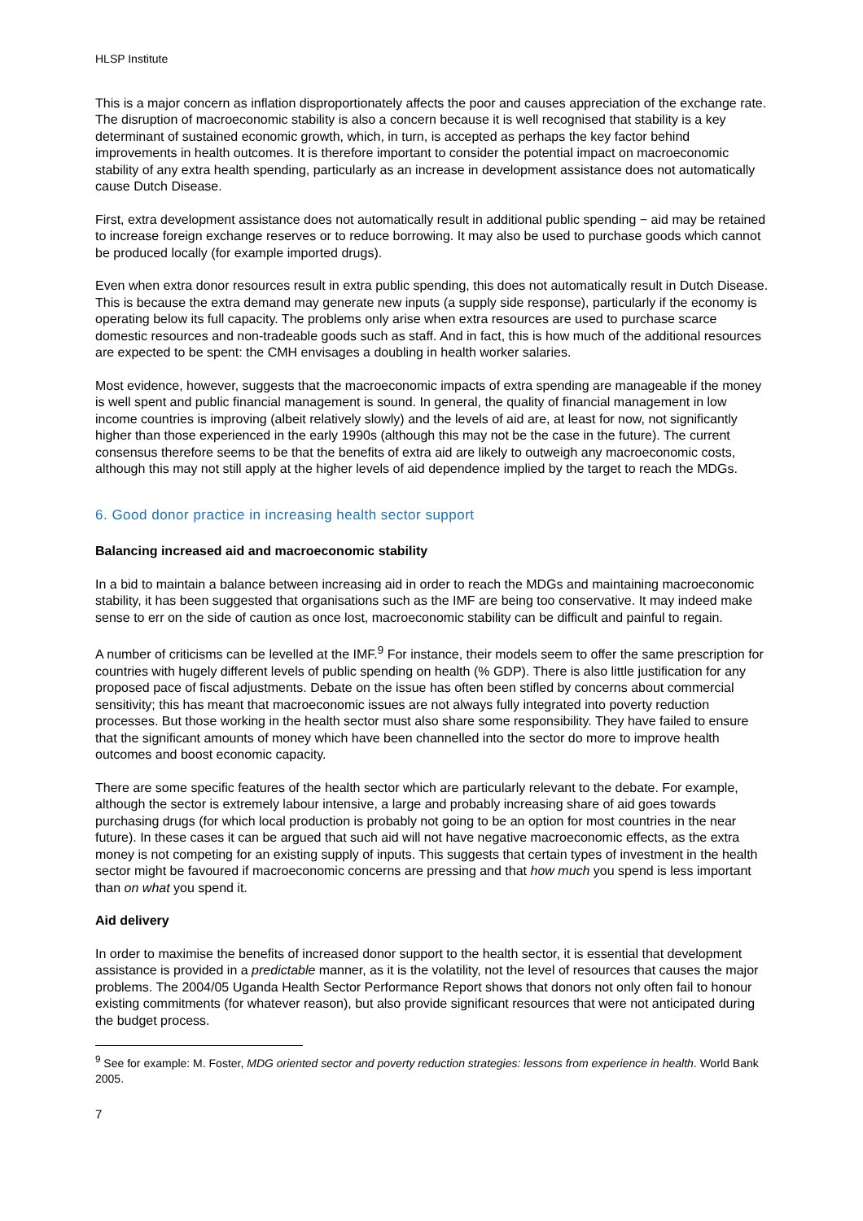HLSP Institute
This is a major concern as inflation disproportionately affects the poor and causes appreciation of the exchange rate. The disruption of macroeconomic stability is also a concern because it is well recognised that stability is a key determinant of sustained economic growth, which, in turn, is accepted as perhaps the key factor behind improvements in health outcomes. It is therefore important to consider the potential impact on macroeconomic stability of any extra health spending, particularly as an increase in development assistance does not automatically cause Dutch Disease.
First, extra development assistance does not automatically result in additional public spending − aid may be retained to increase foreign exchange reserves or to reduce borrowing. It may also be used to purchase goods which cannot be produced locally (for example imported drugs).
Even when extra donor resources result in extra public spending, this does not automatically result in Dutch Disease. This is because the extra demand may generate new inputs (a supply side response), particularly if the economy is operating below its full capacity. The problems only arise when extra resources are used to purchase scarce domestic resources and non-tradeable goods such as staff. And in fact, this is how much of the additional resources are expected to be spent: the CMH envisages a doubling in health worker salaries.
Most evidence, however, suggests that the macroeconomic impacts of extra spending are manageable if the money is well spent and public financial management is sound. In general, the quality of financial management in low income countries is improving (albeit relatively slowly) and the levels of aid are, at least for now, not significantly higher than those experienced in the early 1990s (although this may not be the case in the future). The current consensus therefore seems to be that the benefits of extra aid are likely to outweigh any macroeconomic costs, although this may not still apply at the higher levels of aid dependence implied by the target to reach the MDGs.
6. Good donor practice in increasing health sector support
Balancing increased aid and macroeconomic stability
In a bid to maintain a balance between increasing aid in order to reach the MDGs and maintaining macroeconomic stability, it has been suggested that organisations such as the IMF are being too conservative. It may indeed make sense to err on the side of caution as once lost, macroeconomic stability can be difficult and painful to regain.
A number of criticisms can be levelled at the IMF.<sup>9</sup> For instance, their models seem to offer the same prescription for countries with hugely different levels of public spending on health (% GDP). There is also little justification for any proposed pace of fiscal adjustments. Debate on the issue has often been stifled by concerns about commercial sensitivity; this has meant that macroeconomic issues are not always fully integrated into poverty reduction processes. But those working in the health sector must also share some responsibility. They have failed to ensure that the significant amounts of money which have been channelled into the sector do more to improve health outcomes and boost economic capacity.
There are some specific features of the health sector which are particularly relevant to the debate. For example, although the sector is extremely labour intensive, a large and probably increasing share of aid goes towards purchasing drugs (for which local production is probably not going to be an option for most countries in the near future). In these cases it can be argued that such aid will not have negative macroeconomic effects, as the extra money is not competing for an existing supply of inputs. This suggests that certain types of investment in the health sector might be favoured if macroeconomic concerns are pressing and that how much you spend is less important than on what you spend it.
Aid delivery
In order to maximise the benefits of increased donor support to the health sector, it is essential that development assistance is provided in a predictable manner, as it is the volatility, not the level of resources that causes the major problems. The 2004/05 Uganda Health Sector Performance Report shows that donors not only often fail to honour existing commitments (for whatever reason), but also provide significant resources that were not anticipated during the budget process.
<sup>9</sup> See for example: M. Foster, MDG oriented sector and poverty reduction strategies: lessons from experience in health. World Bank 2005.
7